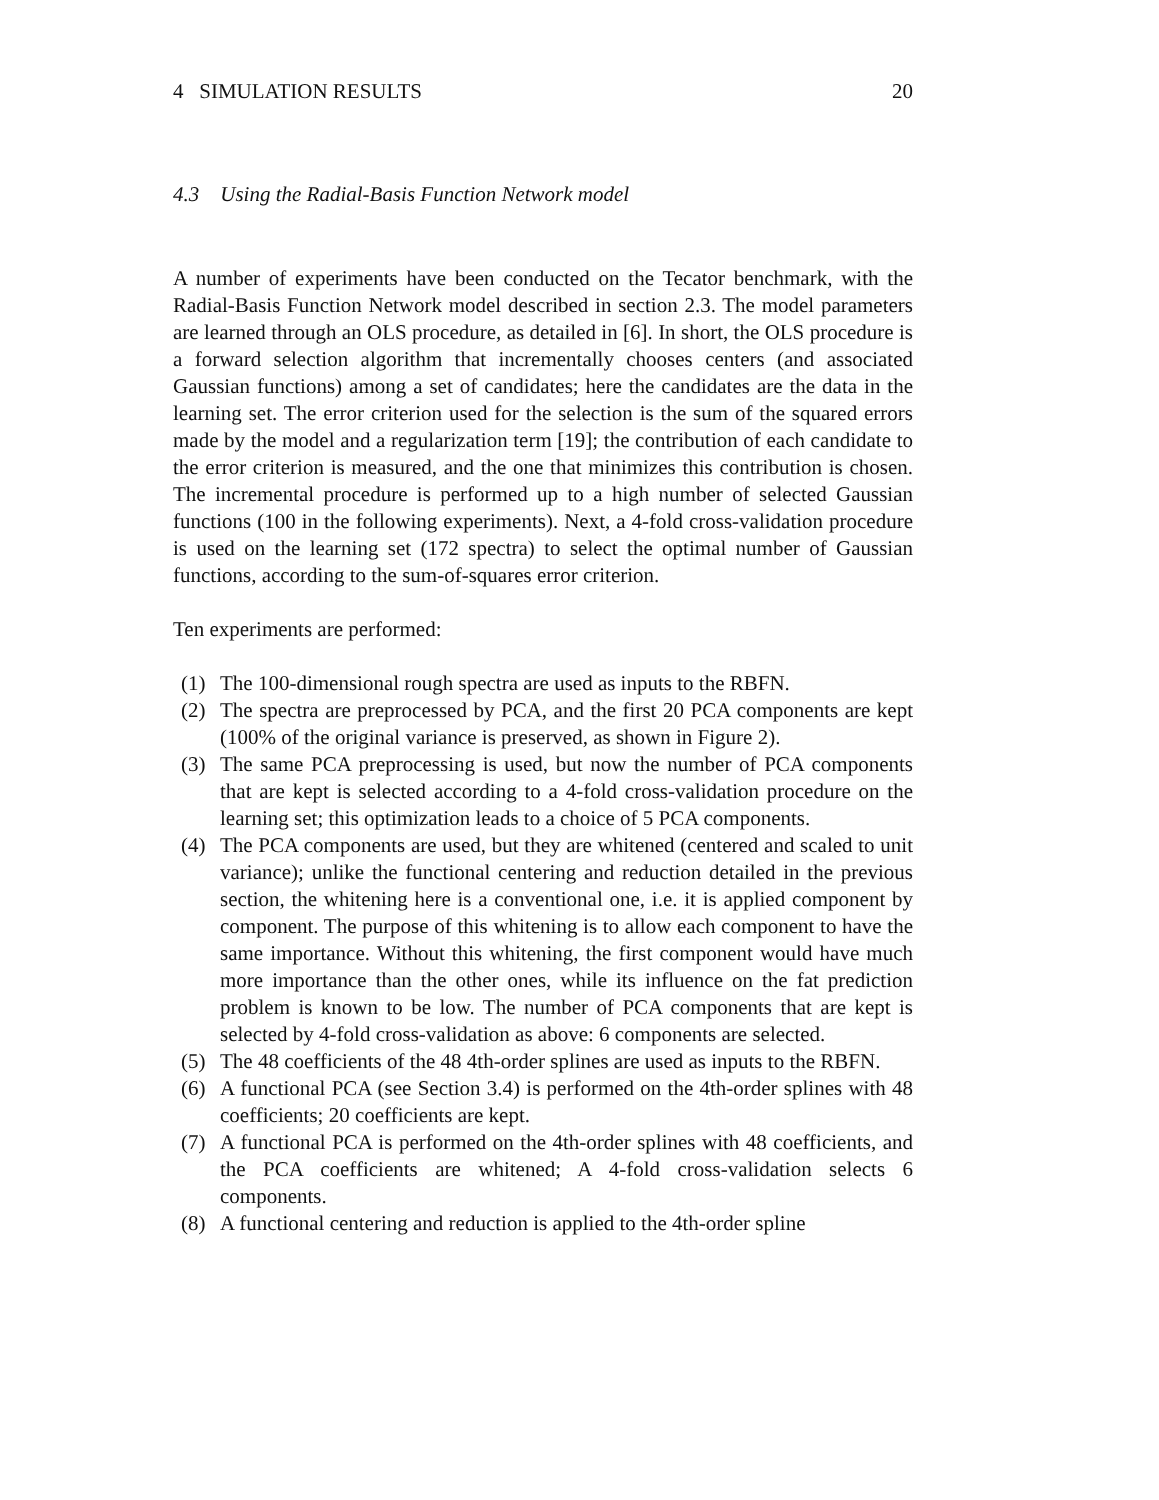4 SIMULATION RESULTS 20
4.3 Using the Radial-Basis Function Network model
A number of experiments have been conducted on the Tecator benchmark, with the Radial-Basis Function Network model described in section 2.3. The model parameters are learned through an OLS procedure, as detailed in [6]. In short, the OLS procedure is a forward selection algorithm that incrementally chooses centers (and associated Gaussian functions) among a set of candidates; here the candidates are the data in the learning set. The error criterion used for the selection is the sum of the squared errors made by the model and a regularization term [19]; the contribution of each candidate to the error criterion is measured, and the one that minimizes this contribution is chosen. The incremental procedure is performed up to a high number of selected Gaussian functions (100 in the following experiments). Next, a 4-fold cross-validation procedure is used on the learning set (172 spectra) to select the optimal number of Gaussian functions, according to the sum-of-squares error criterion.
Ten experiments are performed:
(1) The 100-dimensional rough spectra are used as inputs to the RBFN.
(2) The spectra are preprocessed by PCA, and the first 20 PCA components are kept (100% of the original variance is preserved, as shown in Figure 2).
(3) The same PCA preprocessing is used, but now the number of PCA components that are kept is selected according to a 4-fold cross-validation procedure on the learning set; this optimization leads to a choice of 5 PCA components.
(4) The PCA components are used, but they are whitened (centered and scaled to unit variance); unlike the functional centering and reduction detailed in the previous section, the whitening here is a conventional one, i.e. it is applied component by component. The purpose of this whitening is to allow each component to have the same importance. Without this whitening, the first component would have much more importance than the other ones, while its influence on the fat prediction problem is known to be low. The number of PCA components that are kept is selected by 4-fold cross-validation as above: 6 components are selected.
(5) The 48 coefficients of the 48 4th-order splines are used as inputs to the RBFN.
(6) A functional PCA (see Section 3.4) is performed on the 4th-order splines with 48 coefficients; 20 coefficients are kept.
(7) A functional PCA is performed on the 4th-order splines with 48 coefficients, and the PCA coefficients are whitened; A 4-fold cross-validation selects 6 components.
(8) A functional centering and reduction is applied to the 4th-order spline